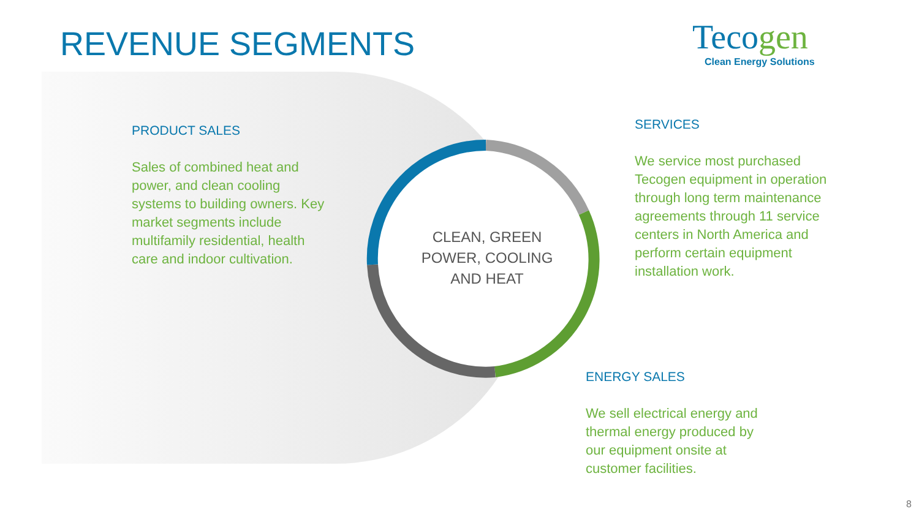REVENUE SEGMENTS
Tecogen
Clean Energy Solutions
PRODUCT SALES
Sales of combined heat and power, and clean cooling systems to building owners. Key market segments include multifamily residential, health care and indoor cultivation.
CLEAN, GREEN POWER, COOLING AND HEAT
SERVICES
We service most purchased Tecogen equipment in operation through long term maintenance agreements through 11 service centers in North America and perform certain equipment installation work.
ENERGY SALES
We sell electrical energy and thermal energy produced by our equipment onsite at customer facilities.
8